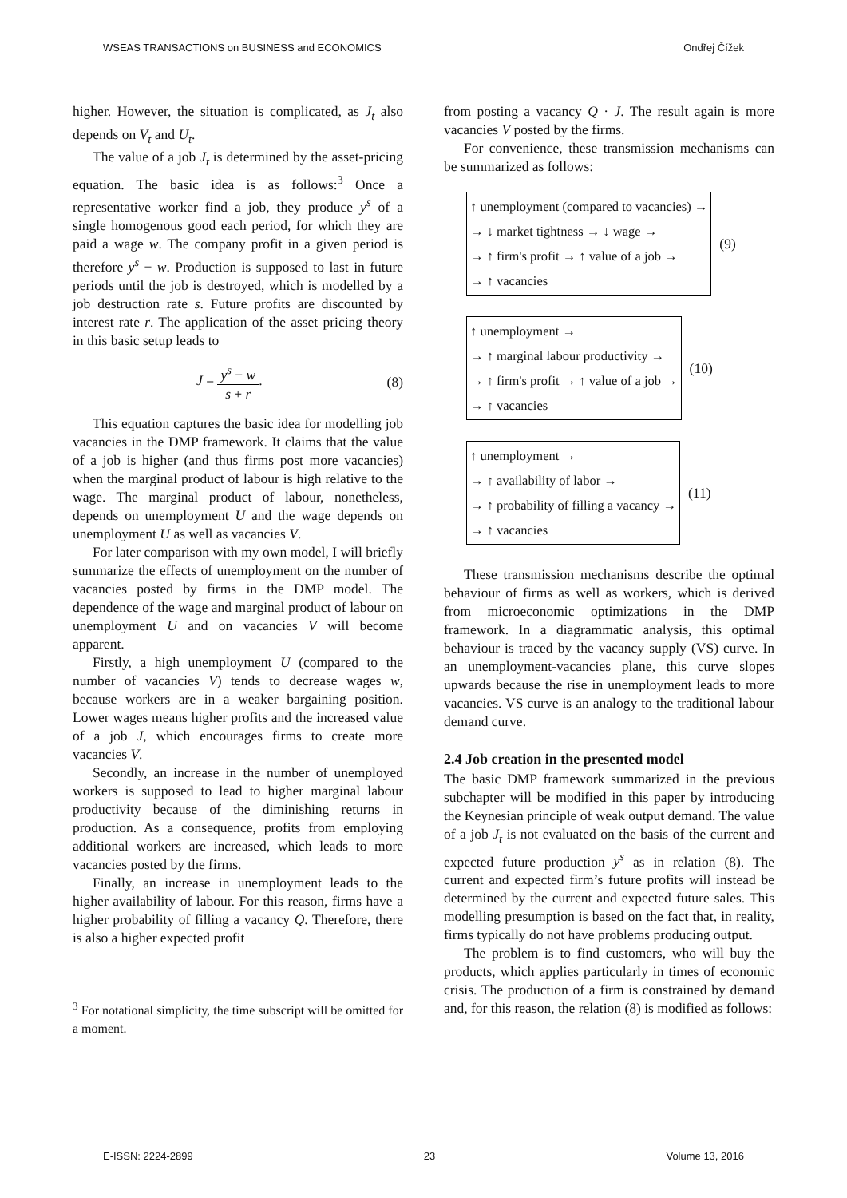WSEAS TRANSACTIONS on BUSINESS and ECONOMICS Ondřej Čížek
higher. However, the situation is complicated, as J<sub>t</sub> also depends on V<sub>t</sub> and U<sub>t</sub>.
The value of a job J<sub>t</sub> is determined by the asset-pricing equation. The basic idea is as follows:<sup>3</sup> Once a representative worker find a job, they produce y<sup>s</sup> of a single homogenous good each period, for which they are paid a wage w. The company profit in a given period is therefore y<sup>s</sup> − w. Production is supposed to last in future periods until the job is destroyed, which is modelled by a job destruction rate s. Future profits are discounted by interest rate r. The application of the asset pricing theory in this basic setup leads to
J = y<sup>s</sup> − w s + r. (8)
This equation captures the basic idea for modelling job vacancies in the DMP framework. It claims that the value of a job is higher (and thus firms post more vacancies) when the marginal product of labour is high relative to the wage. The marginal product of labour, nonetheless, depends on unemployment U and the wage depends on unemployment U as well as vacancies V.
For later comparison with my own model, I will briefly summarize the effects of unemployment on the number of vacancies posted by firms in the DMP model. The dependence of the wage and marginal product of labour on unemployment U and on vacancies V will become apparent.
Firstly, a high unemployment U (compared to the number of vacancies V) tends to decrease wages w, because workers are in a weaker bargaining position. Lower wages means higher profits and the increased value of a job J, which encourages firms to create more vacancies V.
Secondly, an increase in the number of unemployed workers is supposed to lead to higher marginal labour productivity because of the diminishing returns in production. As a consequence, profits from employing additional workers are increased, which leads to more vacancies posted by the firms.
Finally, an increase in unemployment leads to the higher availability of labour. For this reason, firms have a higher probability of filling a vacancy Q. Therefore, there is also a higher expected profit
<sup>3</sup> For notational simplicity, the time subscript will be omitted for a moment.
from posting a vacancy Q · J. The result again is more vacancies V posted by the firms.
For convenience, these transmission mechanisms can be summarized as follows:
↑ unemployment (compared to vacancies) →
→ ↓ market tightness → ↓ wage →
→ ↑ firm's profit → ↑ value of a job →
→ ↑ vacancies
(9)
↑ unemployment →
→ ↑ marginal labour productivity →
→ ↑ firm's profit → ↑ value of a job →
→ ↑ vacancies
(10)
↑ unemployment →
→ ↑ availability of labor →
→ ↑ probability of filling a vacancy →
→ ↑ vacancies
(11)
These transmission mechanisms describe the optimal behaviour of firms as well as workers, which is derived from microeconomic optimizations in the DMP framework. In a diagrammatic analysis, this optimal behaviour is traced by the vacancy supply (VS) curve. In an unemployment-vacancies plane, this curve slopes upwards because the rise in unemployment leads to more vacancies. VS curve is an analogy to the traditional labour demand curve.
2.4 Job creation in the presented model
The basic DMP framework summarized in the previous subchapter will be modified in this paper by introducing the Keynesian principle of weak output demand. The value of a job J<sub>t</sub> is not evaluated on the basis of the current and expected future production y<sup>s</sup> as in relation (8). The current and expected firm’s future profits will instead be determined by the current and expected future sales. This modelling presumption is based on the fact that, in reality, firms typically do not have problems producing output.
The problem is to find customers, who will buy the products, which applies particularly in times of economic crisis. The production of a firm is constrained by demand and, for this reason, the relation (8) is modified as follows:
E-ISSN: 2224-2899 23 Volume 13, 2016